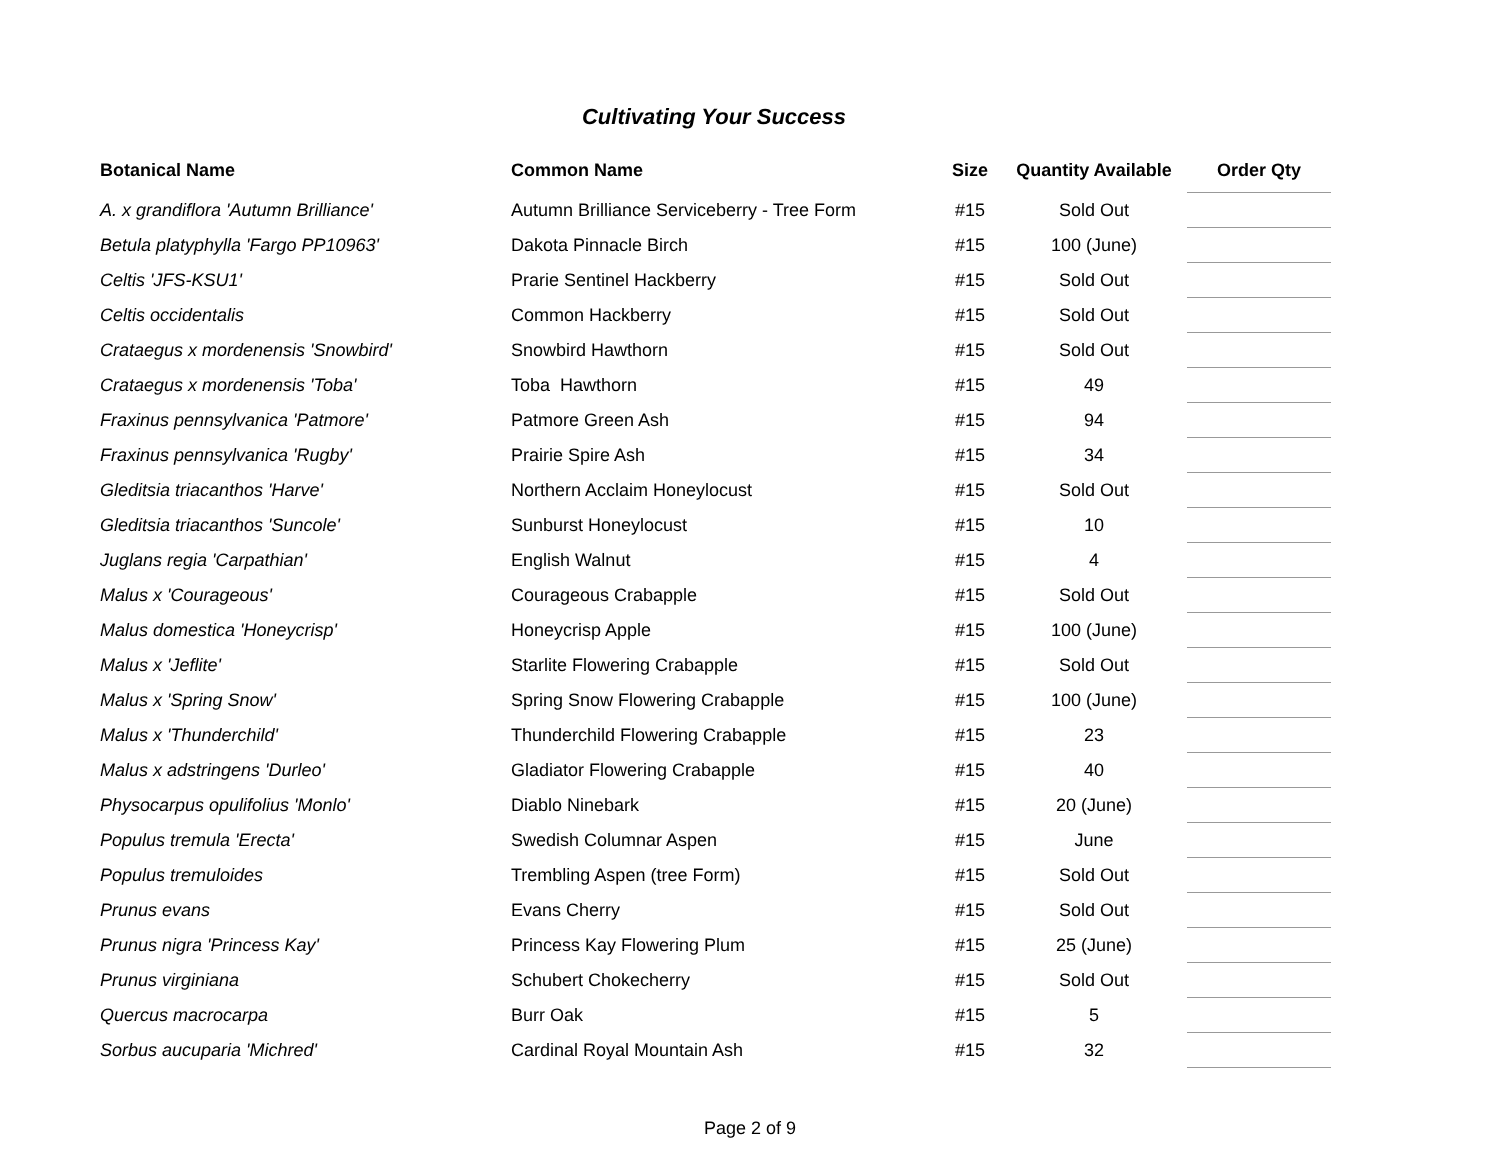Cultivating Your Success
| Botanical Name | Common Name | Size | Quantity Available | Order Qty |
| --- | --- | --- | --- | --- |
| A. x grandiflora 'Autumn Brilliance' | Autumn Brilliance Serviceberry - Tree Form | #15 | Sold Out | |
| Betula platyphylla 'Fargo PP10963' | Dakota Pinnacle Birch | #15 | 100 (June) | |
| Celtis 'JFS-KSU1' | Prarie Sentinel Hackberry | #15 | Sold Out | |
| Celtis occidentalis | Common Hackberry | #15 | Sold Out | |
| Crataegus x mordenensis 'Snowbird' | Snowbird Hawthorn | #15 | Sold Out | |
| Crataegus x mordenensis 'Toba' | Toba Hawthorn | #15 | 49 | |
| Fraxinus pennsylvanica 'Patmore' | Patmore Green Ash | #15 | 94 | |
| Fraxinus pennsylvanica 'Rugby' | Prairie Spire Ash | #15 | 34 | |
| Gleditsia triacanthos 'Harve' | Northern Acclaim Honeylocust | #15 | Sold Out | |
| Gleditsia triacanthos 'Suncole' | Sunburst Honeylocust | #15 | 10 | |
| Juglans regia 'Carpathian' | English Walnut | #15 | 4 | |
| Malus x 'Courageous' | Courageous Crabapple | #15 | Sold Out | |
| Malus domestica 'Honeycrisp' | Honeycrisp Apple | #15 | 100 (June) | |
| Malus x 'Jeflite' | Starlite Flowering Crabapple | #15 | Sold Out | |
| Malus x 'Spring Snow' | Spring Snow Flowering Crabapple | #15 | 100 (June) | |
| Malus x 'Thunderchild' | Thunderchild Flowering Crabapple | #15 | 23 | |
| Malus x adstringens 'Durleo' | Gladiator Flowering Crabapple | #15 | 40 | |
| Physocarpus opulifolius 'Monlo' | Diablo Ninebark | #15 | 20 (June) | |
| Populus tremula 'Erecta' | Swedish Columnar Aspen | #15 | June | |
| Populus tremuloides | Trembling Aspen (tree Form) | #15 | Sold Out | |
| Prunus evans | Evans Cherry | #15 | Sold Out | |
| Prunus nigra 'Princess Kay' | Princess Kay Flowering Plum | #15 | 25 (June) | |
| Prunus virginiana | Schubert Chokecherry | #15 | Sold Out | |
| Quercus macrocarpa | Burr Oak | #15 | 5 | |
| Sorbus aucuparia 'Michred' | Cardinal Royal Mountain Ash | #15 | 32 | |
Page 2 of 9